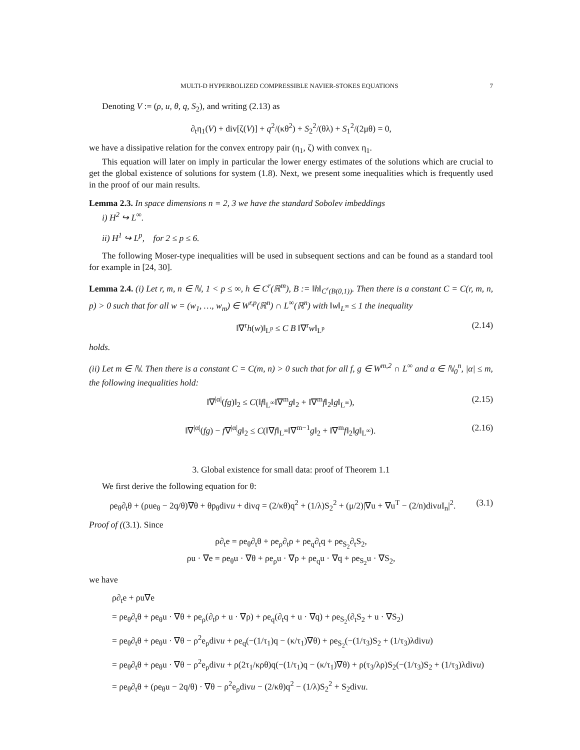MULTI-D HYPERBOLIZED COMPRESSIBLE NAVIER-STOKES EQUATIONS 7
Denoting V := (ρ, u, θ, q, S<sub>2</sub>), and writing (2.13) as
∂<sub>t</sub>η<sub>1</sub>(V) + div[ζ(V)] + q<sup>2</sup>/(κθ<sup>2</sup>) + S<sub>2</sub><sup>2</sup>/(θλ) + S<sub>1</sub><sup>2</sup>/(2μθ) = 0,
we have a dissipative relation for the convex entropy pair (η<sub>1</sub>, ζ) with convex η<sub>1</sub>.
This equation will later on imply in particular the lower energy estimates of the solutions which are crucial to get the global existence of solutions for system (1.8). Next, we present some inequalities which is frequently used in the proof of our main results.
Lemma 2.3. In space dimensions n = 2, 3 we have the standard Sobolev imbeddings
i) H<sup>2</sup> ↪ L<sup>∞</sup>.
ii) H<sup>1</sup> ↪ L<sup>p</sup>, for 2 ≤ p ≤ 6.
The following Moser-type inequalities will be used in subsequent sections and can be found as a standard tool for example in [24, 30].
Lemma 2.4. (i) Let r, m, n ∈ ℕ, 1 < p ≤ ∞, h ∈ C<sup>r</sup>(ℝ<sup>m</sup>), B := ‖h‖<sub>C<sup>r</sup>(B(0,1))</sub>. Then there is a constant C = C(r, m, n, p) > 0 such that for all w = (w<sub>1</sub>, …, w<sub>m</sub>) ∈ W<sup>r,p</sup>(ℝ<sup>n</sup>) ∩ L<sup>∞</sup>(ℝ<sup>n</sup>) with ‖w‖<sub>L<sup>∞</sup></sub> ≤ 1 the inequality
‖∇<sup>r</sup>h(w)‖<sub>L<sup>p</sup></sub> ≤ C B ‖∇<sup>r</sup>w‖<sub>L<sup>p</sup></sub> (2.14)
holds.
(ii) Let m ∈ ℕ. Then there is a constant C = C(m, n) > 0 such that for all f, g ∈ W<sup>m,2</sup> ∩ L<sup>∞</sup> and α ∈ ℕ<sub>0</sub><sup>n</sup>, |α| ≤ m, the following inequalities hold:
‖∇<sup>|α|</sup>(fg)‖<sub>2</sub> ≤ C(‖f‖<sub>L<sup>∞</sup></sub>‖∇<sup>m</sup>g‖<sub>2</sub> + ‖∇<sup>m</sup>f‖<sub>2</sub>‖g‖<sub>L<sup>∞</sup></sub>), (2.15)
‖∇<sup>|α|</sup>(fg) − f∇<sup>|α|</sup>g‖<sub>2</sub> ≤ C(‖∇f‖<sub>L<sup>∞</sup></sub>‖∇<sup>m−1</sup>g‖<sub>2</sub> + ‖∇<sup>m</sup>f‖<sub>2</sub>‖g‖<sub>L<sup>∞</sup></sub>). (2.16)
3. Global existence for small data: proof of Theorem 1.1
We first derive the following equation for θ:
ρe<sub>θ</sub>∂<sub>t</sub>θ + (ρue<sub>θ</sub> − 2q/θ)∇θ + θp<sub>θ</sub>divu + divq = (2/κθ)q<sup>2</sup> + (1/λ)S<sub>2</sub><sup>2</sup> + (μ/2)|∇u + ∇u<sup>T</sup> − (2/n)divu I<sub>n</sub>|<sup>2</sup>. (3.1)
Proof of ((3.1). Since
ρ∂<sub>t</sub>e = ρe<sub>θ</sub>∂<sub>t</sub>θ + ρe<sub>ρ</sub>∂<sub>t</sub>ρ + ρe<sub>q</sub>∂<sub>t</sub>q + ρe<sub>S<sub>2</sub></sub>∂<sub>t</sub>S<sub>2</sub>,
ρu · ∇e = ρe<sub>θ</sub>u · ∇θ + ρe<sub>ρ</sub>u · ∇ρ + ρe<sub>q</sub>u · ∇q + ρe<sub>S<sub>2</sub></sub>u · ∇S<sub>2</sub>,
we have
ρ∂<sub>t</sub>e + ρu∇e
= ρe<sub>θ</sub>∂<sub>t</sub>θ + ρe<sub>θ</sub>u · ∇θ + ρe<sub>ρ</sub>(∂<sub>t</sub>ρ + u · ∇ρ) + ρe<sub>q</sub>(∂<sub>t</sub>q + u · ∇q) + ρe<sub>S<sub>2</sub></sub>(∂<sub>t</sub>S<sub>2</sub> + u · ∇S<sub>2</sub>)
= ρe<sub>θ</sub>∂<sub>t</sub>θ + ρe<sub>θ</sub>u · ∇θ − ρ<sup>2</sup>e<sub>ρ</sub>divu + ρe<sub>q</sub>(−(1/τ<sub>1</sub>)q − (κ/τ<sub>1</sub>)∇θ) + ρe<sub>S<sub>2</sub></sub>(−(1/τ<sub>3</sub>)S<sub>2</sub> + (1/τ<sub>3</sub>)λdivu)
= ρe<sub>θ</sub>∂<sub>t</sub>θ + ρe<sub>θ</sub>u · ∇θ − ρ<sup>2</sup>e<sub>ρ</sub>divu + ρ(2τ<sub>1</sub>/κρθ)q(−(1/τ<sub>1</sub>)q − (κ/τ<sub>1</sub>)∇θ) + ρ(τ<sub>3</sub>/λρ)S<sub>2</sub>(−(1/τ<sub>3</sub>)S<sub>2</sub> + (1/τ<sub>3</sub>)λdivu)
= ρe<sub>θ</sub>∂<sub>t</sub>θ + (ρe<sub>θ</sub>u − 2q/θ) · ∇θ − ρ<sup>2</sup>e<sub>ρ</sub>divu − (2/κθ)q<sup>2</sup> − (1/λ)S<sub>2</sub><sup>2</sup> + S<sub>2</sub>divu.